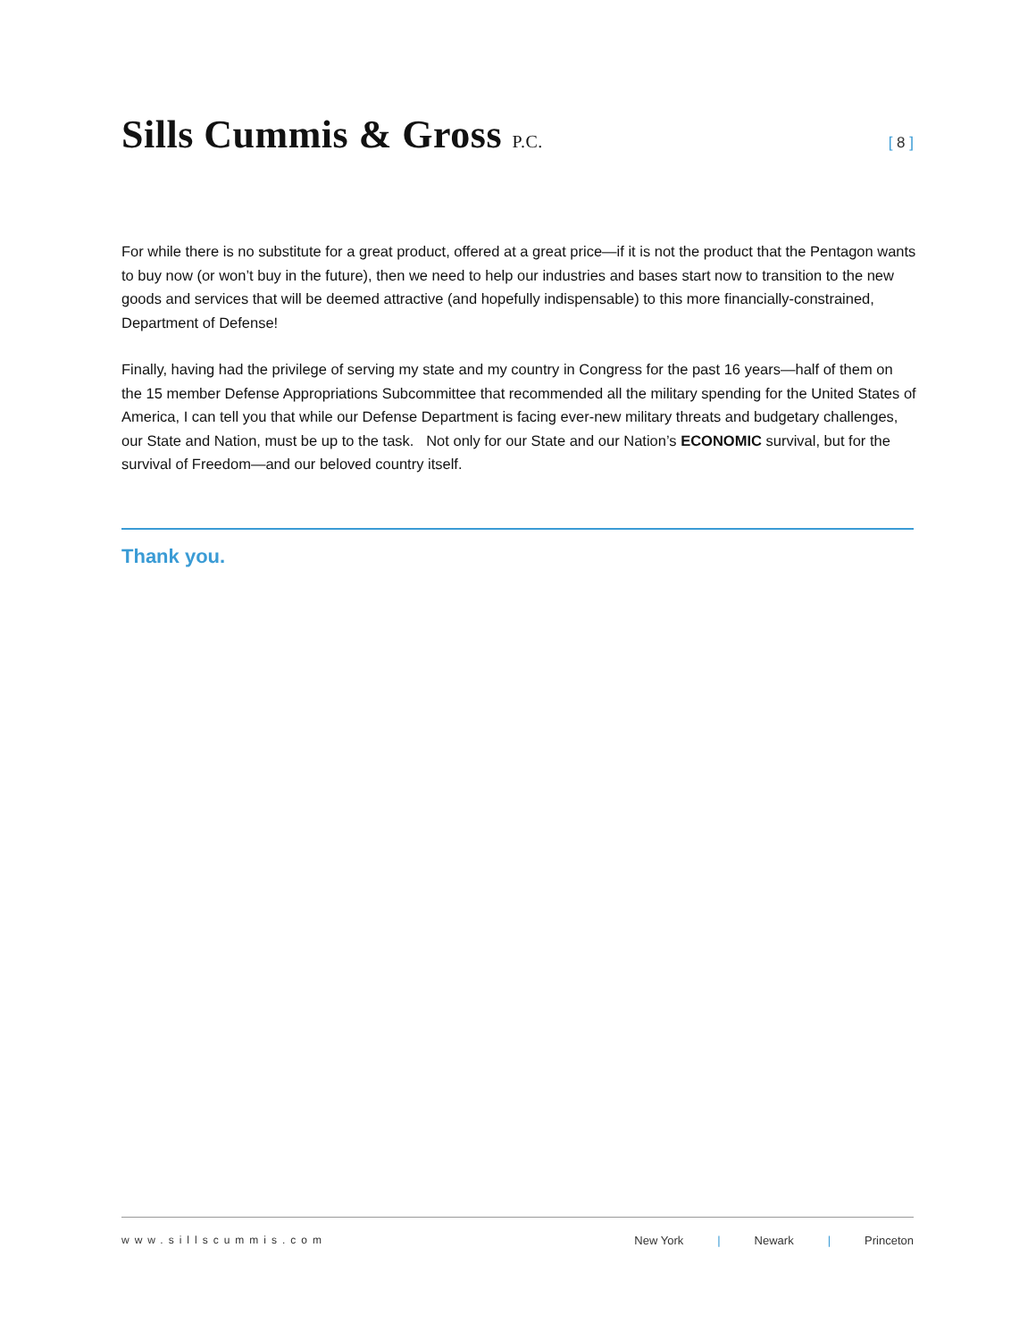Sills Cummis & Gross P.C.
[ 8 ]
For while there is no substitute for a great product, offered at a great price—if it is not the product that the Pentagon wants to buy now (or won’t buy in the future), then we need to help our industries and bases start now to transition to the new goods and services that will be deemed attractive (and hopefully indispensable) to this more financially-constrained, Department of Defense!
Finally, having had the privilege of serving my state and my country in Congress for the past 16 years—half of them on the 15 member Defense Appropriations Subcommittee that recommended all the military spending for the United States of America, I can tell you that while our Defense Department is facing ever-new military threats and budgetary challenges, our State and Nation, must be up to the task. Not only for our State and our Nation’s ECONOMIC survival, but for the survival of Freedom—and our beloved country itself.
Thank you.
www.sillscummis.com New York | Newark | Princeton